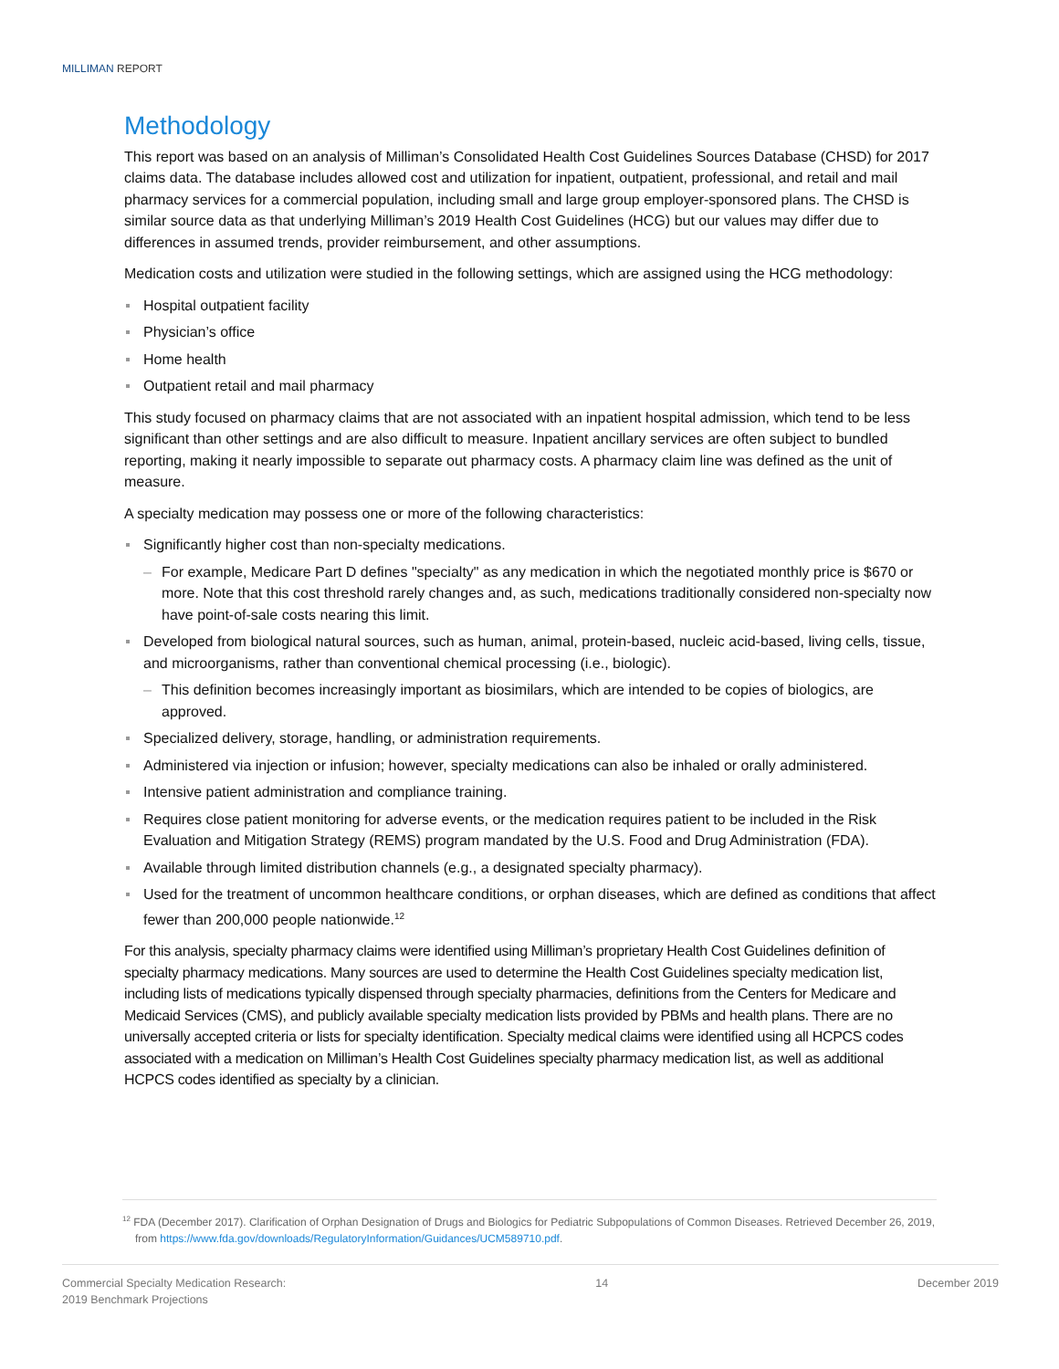MILLIMAN REPORT
Methodology
This report was based on an analysis of Milliman’s Consolidated Health Cost Guidelines Sources Database (CHSD) for 2017 claims data. The database includes allowed cost and utilization for inpatient, outpatient, professional, and retail and mail pharmacy services for a commercial population, including small and large group employer-sponsored plans. The CHSD is similar source data as that underlying Milliman’s 2019 Health Cost Guidelines (HCG) but our values may differ due to differences in assumed trends, provider reimbursement, and other assumptions.
Medication costs and utilization were studied in the following settings, which are assigned using the HCG methodology:
Hospital outpatient facility
Physician’s office
Home health
Outpatient retail and mail pharmacy
This study focused on pharmacy claims that are not associated with an inpatient hospital admission, which tend to be less significant than other settings and are also difficult to measure. Inpatient ancillary services are often subject to bundled reporting, making it nearly impossible to separate out pharmacy costs. A pharmacy claim line was defined as the unit of measure.
A specialty medication may possess one or more of the following characteristics:
Significantly higher cost than non-specialty medications.
– For example, Medicare Part D defines "specialty" as any medication in which the negotiated monthly price is $670 or more. Note that this cost threshold rarely changes and, as such, medications traditionally considered non-specialty now have point-of-sale costs nearing this limit.
Developed from biological natural sources, such as human, animal, protein-based, nucleic acid-based, living cells, tissue, and microorganisms, rather than conventional chemical processing (i.e., biologic).
– This definition becomes increasingly important as biosimilars, which are intended to be copies of biologics, are approved.
Specialized delivery, storage, handling, or administration requirements.
Administered via injection or infusion; however, specialty medications can also be inhaled or orally administered.
Intensive patient administration and compliance training.
Requires close patient monitoring for adverse events, or the medication requires patient to be included in the Risk Evaluation and Mitigation Strategy (REMS) program mandated by the U.S. Food and Drug Administration (FDA).
Available through limited distribution channels (e.g., a designated specialty pharmacy).
Used for the treatment of uncommon healthcare conditions, or orphan diseases, which are defined as conditions that affect fewer than 200,000 people nationwide.<sup>12</sup>
For this analysis, specialty pharmacy claims were identified using Milliman’s proprietary Health Cost Guidelines definition of specialty pharmacy medications. Many sources are used to determine the Health Cost Guidelines specialty medication list, including lists of medications typically dispensed through specialty pharmacies, definitions from the Centers for Medicare and Medicaid Services (CMS), and publicly available specialty medication lists provided by PBMs and health plans. There are no universally accepted criteria or lists for specialty identification. Specialty medical claims were identified using all HCPCS codes associated with a medication on Milliman’s Health Cost Guidelines specialty pharmacy medication list, as well as additional HCPCS codes identified as specialty by a clinician.
<sup>12</sup> FDA (December 2017). Clarification of Orphan Designation of Drugs and Biologics for Pediatric Subpopulations of Common Diseases. Retrieved December 26, 2019, from https://www.fda.gov/downloads/RegulatoryInformation/Guidances/UCM589710.pdf.
Commercial Specialty Medication Research:
2019 Benchmark Projections
14 December 2019